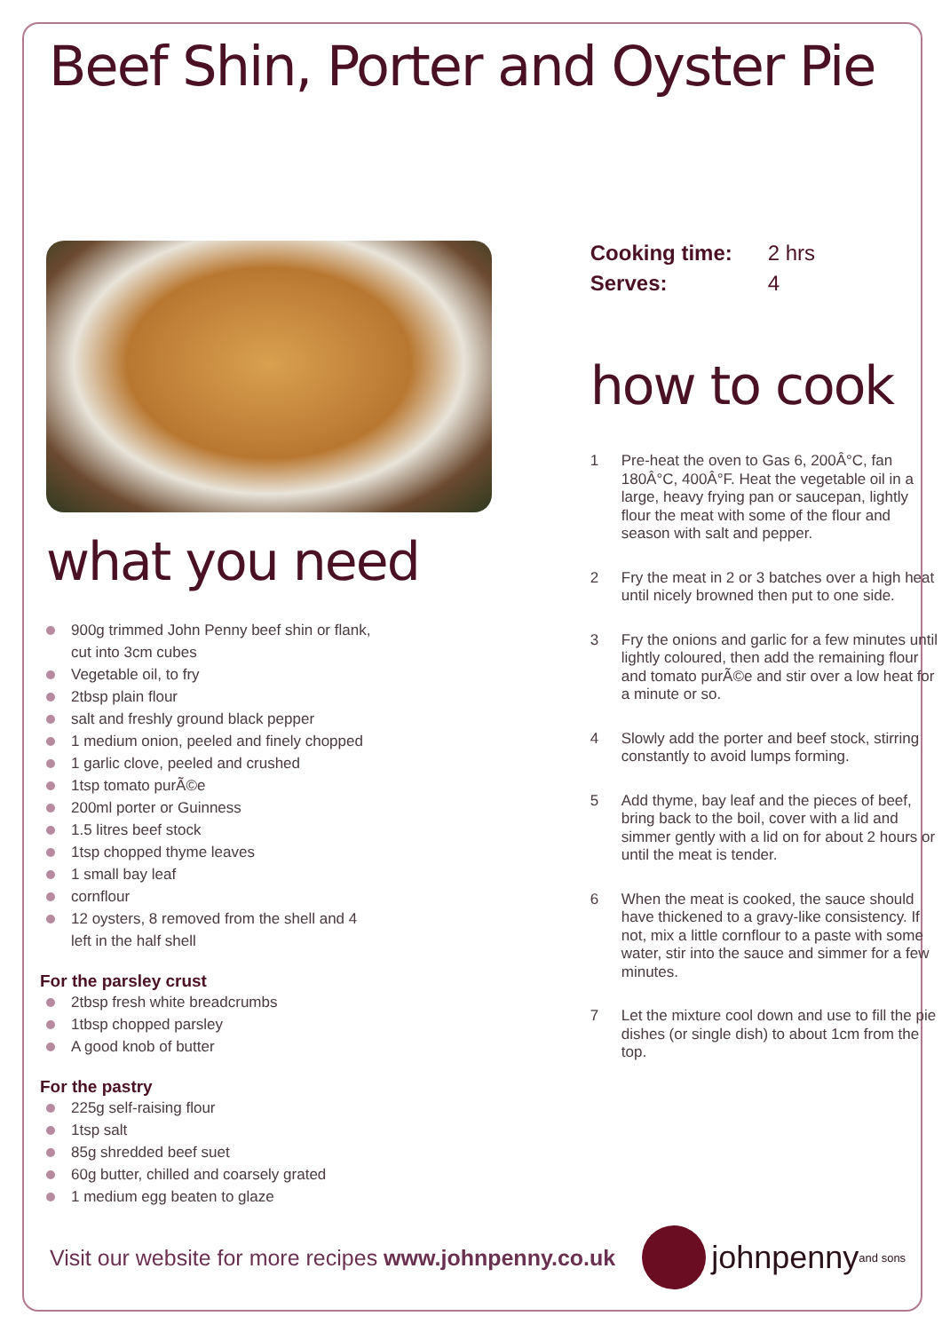Beef Shin, Porter and Oyster Pie
what you need
900g trimmed John Penny beef shin or flank,
cut into 3cm cubes
Vegetable oil, to fry
2tbsp plain flour
salt and freshly ground black pepper
1 medium onion, peeled and finely chopped
1 garlic clove, peeled and crushed
1tsp tomato purÃ©e
200ml porter or Guinness
1.5 litres beef stock
1tsp chopped thyme leaves
1 small bay leaf
cornflour
12 oysters, 8 removed from the shell and 4
left in the half shell
For the parsley crust
2tbsp fresh white breadcrumbs
1tbsp chopped parsley
A good knob of butter
For the pastry
225g self-raising flour
1tsp salt
85g shredded beef suet
60g butter, chilled and coarsely grated
1 medium egg beaten to glaze
| Cooking time: | 2 hrs |
| Serves: | 4 |
how to cook
1 Pre-heat the oven to Gas 6, 200Â°C, fan 180Â°C, 400Â°F. Heat the vegetable oil in a large, heavy frying pan or saucepan, lightly flour the meat with some of the flour and season with salt and pepper.
2 Fry the meat in 2 or 3 batches over a high heat until nicely browned then put to one side.
3 Fry the onions and garlic for a few minutes until lightly coloured, then add the remaining flour and tomato purÃ©e and stir over a low heat for a minute or so.
4 Slowly add the porter and beef stock, stirring constantly to avoid lumps forming.
5 Add thyme, bay leaf and the pieces of beef, bring back to the boil, cover with a lid and simmer gently with a lid on for about 2 hours or until the meat is tender.
6 When the meat is cooked, the sauce should have thickened to a gravy-like consistency. If not, mix a little cornflour to a paste with some water, stir into the sauce and simmer for a few minutes.
7 Let the mixture cool down and use to fill the pie dishes (or single dish) to about 1cm from the top.
Visit our website for more recipes www.johnpenny.co.uk
johnpenny and sons